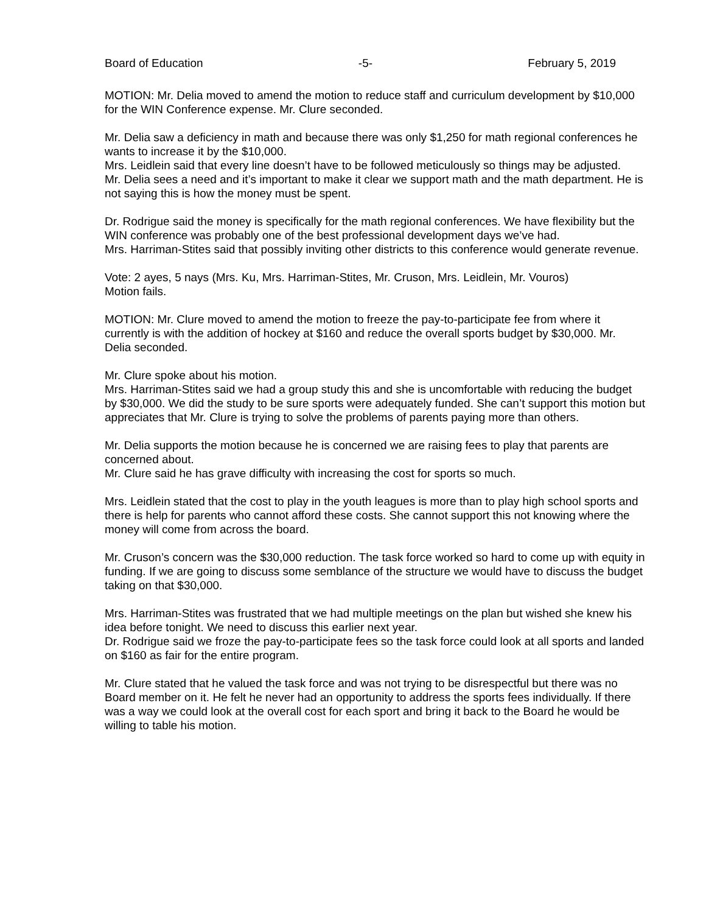Board of Education -5- February 5, 2019
MOTION: Mr. Delia moved to amend the motion to reduce staff and curriculum development by $10,000 for the WIN Conference expense. Mr. Clure seconded.
Mr. Delia saw a deficiency in math and because there was only $1,250 for math regional conferences he wants to increase it by the $10,000.
Mrs. Leidlein said that every line doesn’t have to be followed meticulously so things may be adjusted.
Mr. Delia sees a need and it’s important to make it clear we support math and the math department. He is not saying this is how the money must be spent.
Dr. Rodrigue said the money is specifically for the math regional conferences. We have flexibility but the WIN conference was probably one of the best professional development days we’ve had.
Mrs. Harriman-Stites said that possibly inviting other districts to this conference would generate revenue.
Vote: 2 ayes, 5 nays (Mrs. Ku, Mrs. Harriman-Stites, Mr. Cruson, Mrs. Leidlein, Mr. Vouros)
Motion fails.
MOTION: Mr. Clure moved to amend the motion to freeze the pay-to-participate fee from where it currently is with the addition of hockey at $160 and reduce the overall sports budget by $30,000. Mr. Delia seconded.
Mr. Clure spoke about his motion.
Mrs. Harriman-Stites said we had a group study this and she is uncomfortable with reducing the budget by $30,000. We did the study to be sure sports were adequately funded. She can’t support this motion but appreciates that Mr. Clure is trying to solve the problems of parents paying more than others.
Mr. Delia supports the motion because he is concerned we are raising fees to play that parents are concerned about.
Mr. Clure said he has grave difficulty with increasing the cost for sports so much.
Mrs. Leidlein stated that the cost to play in the youth leagues is more than to play high school sports and there is help for parents who cannot afford these costs. She cannot support this not knowing where the money will come from across the board.
Mr. Cruson’s concern was the $30,000 reduction. The task force worked so hard to come up with equity in funding. If we are going to discuss some semblance of the structure we would have to discuss the budget taking on that $30,000.
Mrs. Harriman-Stites was frustrated that we had multiple meetings on the plan but wished she knew his idea before tonight. We need to discuss this earlier next year.
Dr. Rodrigue said we froze the pay-to-participate fees so the task force could look at all sports and landed on $160 as fair for the entire program.
Mr. Clure stated that he valued the task force and was not trying to be disrespectful but there was no Board member on it. He felt he never had an opportunity to address the sports fees individually. If there was a way we could look at the overall cost for each sport and bring it back to the Board he would be willing to table his motion.